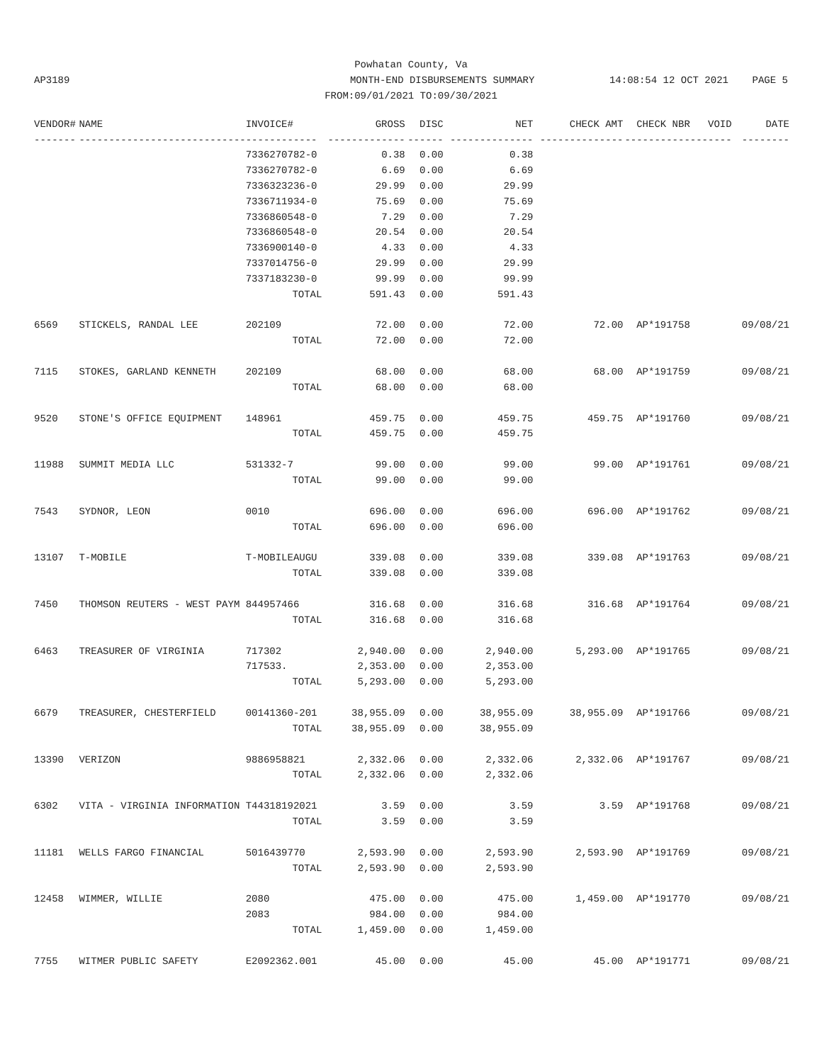Powhatan County, Va
AP3189 MONTH-END DISBURSEMENTS SUMMARY 14:08:54 12 OCT 2021 PAGE 5
FROM:09/01/2021 TO:09/30/2021
| VENDOR# | NAME | INVOICE# | GROSS | DISC | NET | CHECK AMT | CHECK NBR | VOID | DATE |
| --- | --- | --- | --- | --- | --- | --- | --- | --- | --- |
| ------- | ---------------------------- | ------------ | ------------- | ------ | -------------- | -------------- | ----------- | ------- | -------- |
| | | 7336270782-0 | 0.38 | 0.00 | 0.38 | | | | |
| | | 7336270782-0 | 6.69 | 0.00 | 6.69 | | | | |
| | | 7336323236-0 | 29.99 | 0.00 | 29.99 | | | | |
| | | 7336711934-0 | 75.69 | 0.00 | 75.69 | | | | |
| | | 7336860548-0 | 7.29 | 0.00 | 7.29 | | | | |
| | | 7336860548-0 | 20.54 | 0.00 | 20.54 | | | | |
| | | 7336900140-0 | 4.33 | 0.00 | 4.33 | | | | |
| | | 7337014756-0 | 29.99 | 0.00 | 29.99 | | | | |
| | | 7337183230-0 | 99.99 | 0.00 | 99.99 | | | | |
| | | TOTAL | 591.43 | 0.00 | 591.43 | | | | |
| 6569 | STICKELS, RANDAL LEE | 202109 | 72.00 | 0.00 | 72.00 | 72.00 | AP*191758 | | 09/08/21 |
| | | TOTAL | 72.00 | 0.00 | 72.00 | | | | |
| 7115 | STOKES, GARLAND KENNETH | 202109 | 68.00 | 0.00 | 68.00 | 68.00 | AP*191759 | | 09/08/21 |
| | | TOTAL | 68.00 | 0.00 | 68.00 | | | | |
| 9520 | STONE'S OFFICE EQUIPMENT | 148961 | 459.75 | 0.00 | 459.75 | 459.75 | AP*191760 | | 09/08/21 |
| | | TOTAL | 459.75 | 0.00 | 459.75 | | | | |
| 11988 | SUMMIT MEDIA LLC | 531332-7 | 99.00 | 0.00 | 99.00 | 99.00 | AP*191761 | | 09/08/21 |
| | | TOTAL | 99.00 | 0.00 | 99.00 | | | | |
| 7543 | SYDNOR, LEON | 0010 | 696.00 | 0.00 | 696.00 | 696.00 | AP*191762 | | 09/08/21 |
| | | TOTAL | 696.00 | 0.00 | 696.00 | | | | |
| 13107 | T-MOBILE | T-MOBILEAUGU | 339.08 | 0.00 | 339.08 | 339.08 | AP*191763 | | 09/08/21 |
| | | TOTAL | 339.08 | 0.00 | 339.08 | | | | |
| 7450 | THOMSON REUTERS - WEST PAYM | 844957466 | 316.68 | 0.00 | 316.68 | 316.68 | AP*191764 | | 09/08/21 |
| | | TOTAL | 316.68 | 0.00 | 316.68 | | | | |
| 6463 | TREASURER OF VIRGINIA | 717302 | 2,940.00 | 0.00 | 2,940.00 | 5,293.00 | AP*191765 | | 09/08/21 |
| | | 717533. | 2,353.00 | 0.00 | 2,353.00 | | | | |
| | | TOTAL | 5,293.00 | 0.00 | 5,293.00 | | | | |
| 6679 | TREASURER, CHESTERFIELD | 00141360-201 | 38,955.09 | 0.00 | 38,955.09 | 38,955.09 | AP*191766 | | 09/08/21 |
| | | TOTAL | 38,955.09 | 0.00 | 38,955.09 | | | | |
| 13390 | VERIZON | 9886958821 | 2,332.06 | 0.00 | 2,332.06 | 2,332.06 | AP*191767 | | 09/08/21 |
| | | TOTAL | 2,332.06 | 0.00 | 2,332.06 | | | | |
| 6302 | VITA - VIRGINIA INFORMATION | T44318192021 | 3.59 | 0.00 | 3.59 | 3.59 | AP*191768 | | 09/08/21 |
| | | TOTAL | 3.59 | 0.00 | 3.59 | | | | |
| 11181 | WELLS FARGO FINANCIAL | 5016439770 | 2,593.90 | 0.00 | 2,593.90 | 2,593.90 | AP*191769 | | 09/08/21 |
| | | TOTAL | 2,593.90 | 0.00 | 2,593.90 | | | | |
| 12458 | WIMMER, WILLIE | 2080 | 475.00 | 0.00 | 475.00 | 1,459.00 | AP*191770 | | 09/08/21 |
| | | 2083 | 984.00 | 0.00 | 984.00 | | | | |
| | | TOTAL | 1,459.00 | 0.00 | 1,459.00 | | | | |
| 7755 | WITMER PUBLIC SAFETY | E2092362.001 | 45.00 | 0.00 | 45.00 | 45.00 | AP*191771 | | 09/08/21 |